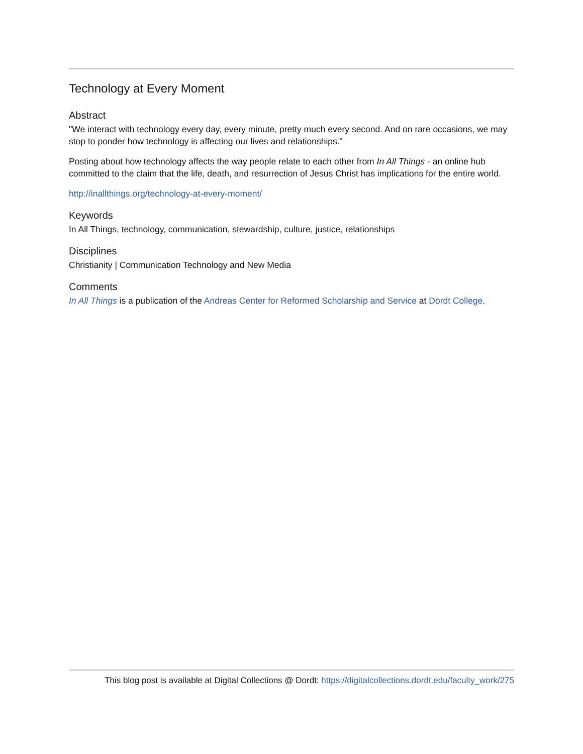Technology at Every Moment
Abstract
"We interact with technology every day, every minute, pretty much every second. And on rare occasions, we may stop to ponder how technology is affecting our lives and relationships."
Posting about how technology affects the way people relate to each other from In All Things - an online hub committed to the claim that the life, death, and resurrection of Jesus Christ has implications for the entire world.
http://inallthings.org/technology-at-every-moment/
Keywords
In All Things, technology, communication, stewardship, culture, justice, relationships
Disciplines
Christianity | Communication Technology and New Media
Comments
In All Things is a publication of the Andreas Center for Reformed Scholarship and Service at Dordt College.
This blog post is available at Digital Collections @ Dordt: https://digitalcollections.dordt.edu/faculty_work/275